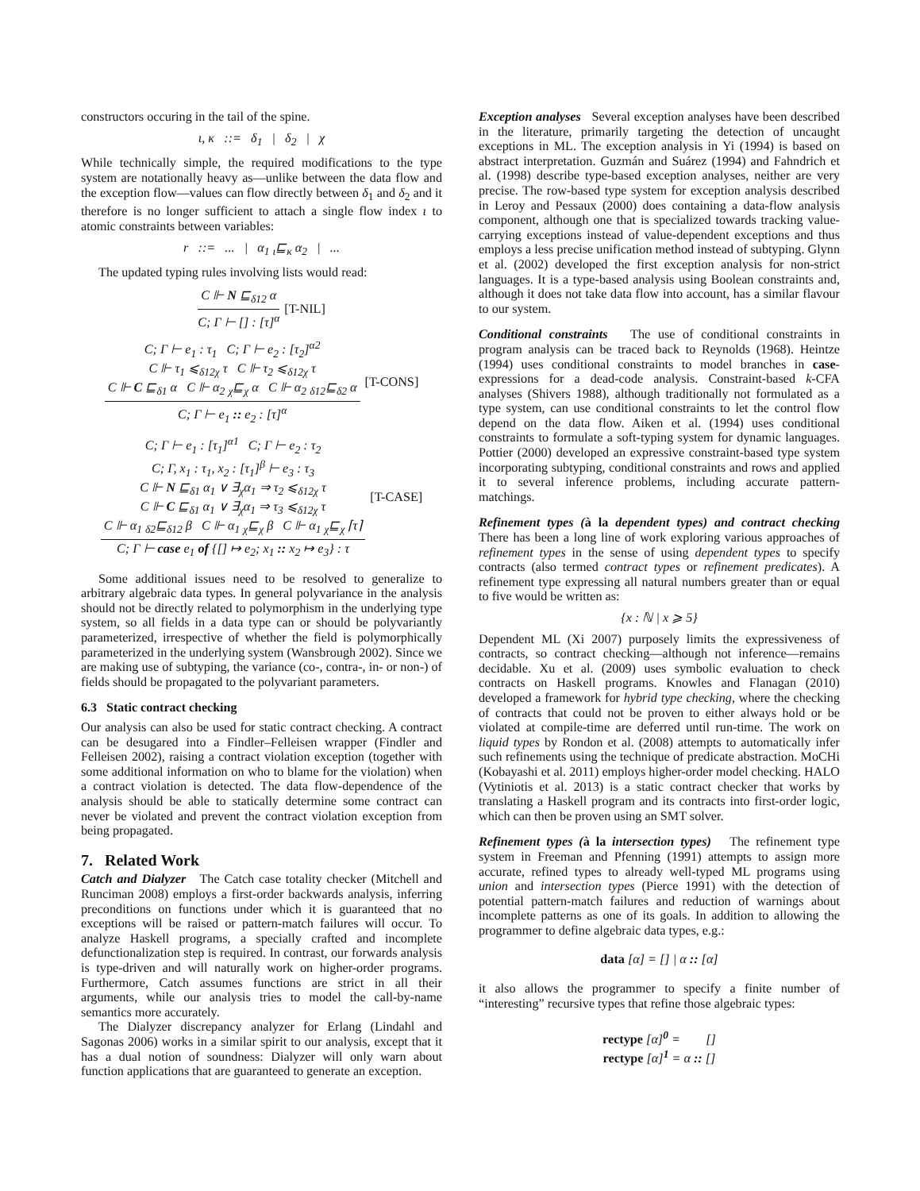constructors occuring in the tail of the spine.
ι, κ ::= δ<sub>1</sub> | δ<sub>2</sub> | χ
While technically simple, the required modifications to the type system are notationally heavy as—unlike between the data flow and the exception flow—values can flow directly between δ<sub>1</sub> and δ<sub>2</sub> and it therefore is no longer sufficient to attach a single flow index ι to atomic constraints between variables:
r ::= ... | α<sub>1</sub> <sub>ι</sub>⊑<sub>κ</sub> α<sub>2</sub> | ...
The updated typing rules involving lists would read:
C ⊩ N ⊑<sub>δ12</sub> α C; Γ ⊢ [] : [τ]<sup>α</sup> [T-NIL]
C; Γ ⊢ e<sub>1</sub> : τ<sub>1</sub> C; Γ ⊢ e<sub>2</sub> : [τ<sub>2</sub>]<sup>α2</sup>
C ⊩ τ<sub>1</sub> ⩽<sub>δ12χ</sub> τ C ⊩ τ<sub>2</sub> ⩽<sub>δ12χ</sub> τ
C ⊩ C ⊑<sub>δ1</sub> α C ⊩ α<sub>2</sub> <sub>χ</sub>⊑<sub>χ</sub> α C ⊩ α<sub>2</sub> <sub>δ12</sub>⊑<sub>δ2</sub> α C; Γ ⊢ e<sub>1</sub> :: e<sub>2</sub> : [τ]<sup>α</sup> [T-CONS]
C; Γ ⊢ e<sub>1</sub> : [τ<sub>1</sub>]<sup>α1</sup> C; Γ ⊢ e<sub>2</sub> : τ<sub>2</sub>
C; Γ, x<sub>1</sub> : τ<sub>1</sub>, x<sub>2</sub> : [τ<sub>1</sub>]<sup>β</sup> ⊢ e<sub>3</sub> : τ<sub>3</sub>
C ⊩ N ⊑<sub>δ1</sub> α<sub>1</sub> ∨ ∃<sub>χ</sub>α<sub>1</sub> ⇒ τ<sub>2</sub> ⩽<sub>δ12χ</sub> τ
C ⊩ C ⊑<sub>δ1</sub> α<sub>1</sub> ∨ ∃<sub>χ</sub>α<sub>1</sub> ⇒ τ<sub>3</sub> ⩽<sub>δ12χ</sub> τ
C ⊩ α<sub>1</sub> <sub>δ2</sub>⊑<sub>δ12</sub> β C ⊩ α<sub>1</sub> <sub>χ</sub>⊑<sub>χ</sub> β C ⊩ α<sub>1</sub> <sub>χ</sub>⊑<sub>χ</sub> ⌈τ⌉ C; Γ ⊢ case e<sub>1</sub> of {[] ↦ e<sub>2</sub>; x<sub>1</sub> :: x<sub>2</sub> ↦ e<sub>3</sub>} : τ [T-CASE]
Some additional issues need to be resolved to generalize to arbitrary algebraic data types. In general polyvariance in the analysis should not be directly related to polymorphism in the underlying type system, so all fields in a data type can or should be polyvariantly parameterized, irrespective of whether the field is polymorphically parameterized in the underlying system (Wansbrough 2002). Since we are making use of subtyping, the variance (co-, contra-, in- or non-) of fields should be propagated to the polyvariant parameters.
6.3 Static contract checking
Our analysis can also be used for static contract checking. A contract can be desugared into a Findler–Felleisen wrapper (Findler and Felleisen 2002), raising a contract violation exception (together with some additional information on who to blame for the violation) when a contract violation is detected. The data flow-dependence of the analysis should be able to statically determine some contract can never be violated and prevent the contract violation exception from being propagated.
7. Related Work
Catch and Dialyzer The Catch case totality checker (Mitchell and Runciman 2008) employs a first-order backwards analysis, inferring preconditions on functions under which it is guaranteed that no exceptions will be raised or pattern-match failures will occur. To analyze Haskell programs, a specially crafted and incomplete defunctionalization step is required. In contrast, our forwards analysis is type-driven and will naturally work on higher-order programs. Furthermore, Catch assumes functions are strict in all their arguments, while our analysis tries to model the call-by-name semantics more accurately.
The Dialyzer discrepancy analyzer for Erlang (Lindahl and Sagonas 2006) works in a similar spirit to our analysis, except that it has a dual notion of soundness: Dialyzer will only warn about function applications that are guaranteed to generate an exception.
Exception analyses Several exception analyses have been described in the literature, primarily targeting the detection of uncaught exceptions in ML. The exception analysis in Yi (1994) is based on abstract interpretation. Guzmán and Suárez (1994) and Fahndrich et al. (1998) describe type-based exception analyses, neither are very precise. The row-based type system for exception analysis described in Leroy and Pessaux (2000) does containing a data-flow analysis component, although one that is specialized towards tracking value-carrying exceptions instead of value-dependent exceptions and thus employs a less precise unification method instead of subtyping. Glynn et al. (2002) developed the first exception analysis for non-strict languages. It is a type-based analysis using Boolean constraints and, although it does not take data flow into account, has a similar flavour to our system.
Conditional constraints The use of conditional constraints in program analysis can be traced back to Reynolds (1968). Heintze (1994) uses conditional constraints to model branches in case-expressions for a dead-code analysis. Constraint-based k-CFA analyses (Shivers 1988), although traditionally not formulated as a type system, can use conditional constraints to let the control flow depend on the data flow. Aiken et al. (1994) uses conditional constraints to formulate a soft-typing system for dynamic languages. Pottier (2000) developed an expressive constraint-based type system incorporating subtyping, conditional constraints and rows and applied it to several inference problems, including accurate pattern-matchings.
Refinement types (à la dependent types) and contract checking There has been a long line of work exploring various approaches of refinement types in the sense of using dependent types to specify contracts (also termed contract types or refinement predicates). A refinement type expressing all natural numbers greater than or equal to five would be written as:
{x : ℕ | x ⩾ 5}
Dependent ML (Xi 2007) purposely limits the expressiveness of contracts, so contract checking—although not inference—remains decidable. Xu et al. (2009) uses symbolic evaluation to check contracts on Haskell programs. Knowles and Flanagan (2010) developed a framework for hybrid type checking, where the checking of contracts that could not be proven to either always hold or be violated at compile-time are deferred until run-time. The work on liquid types by Rondon et al. (2008) attempts to automatically infer such refinements using the technique of predicate abstraction. MoCHi (Kobayashi et al. 2011) employs higher-order model checking. HALO (Vytiniotis et al. 2013) is a static contract checker that works by translating a Haskell program and its contracts into first-order logic, which can then be proven using an SMT solver.
Refinement types (à la intersection types) The refinement type system in Freeman and Pfenning (1991) attempts to assign more accurate, refined types to already well-typed ML programs using union and intersection types (Pierce 1991) with the detection of potential pattern-match failures and reduction of warnings about incomplete patterns as one of its goals. In addition to allowing the programmer to define algebraic data types, e.g.:
data [α] = [] | α :: [α]
it also allows the programmer to specify a finite number of “interesting” recursive types that refine those algebraic types:
rectype [α]<sup>0</sup> = []
rectype [α]<sup>1</sup> = α :: []